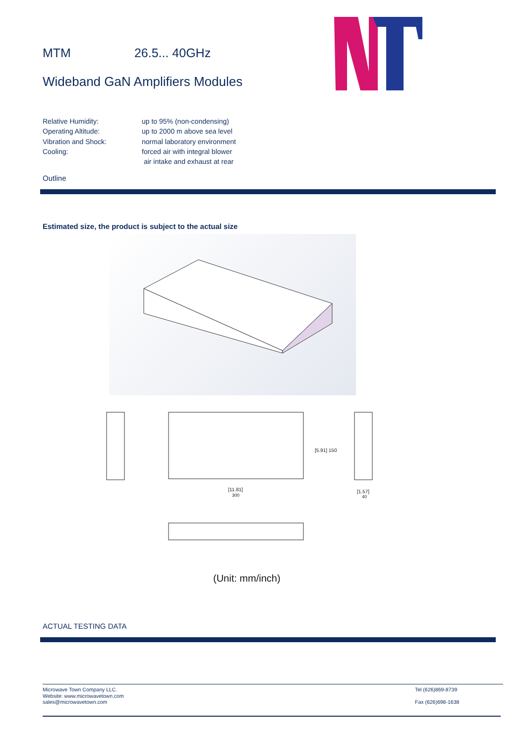MTM 26.5... 40GHz
Wideband GaN Amplifiers Modules
| Relative Humidity: | up to 95% (non-condensing) |
| Operating Altitude: | up to 2000 m above sea level |
| Vibration and Shock: | normal laboratory environment |
| Cooling: | forced air with integral blower |
| | air intake and exhaust at rear |
Outline
Estimated size, the product is subject to the actual size
[11.81]
300
[1.57]
40
[5.91] 150
(Unit: mm/inch)
ACTUAL TESTING DATA
Microwave Town Company LLC.
Website: www.microwavetown.com
sales@microwavetown.com
Tel (626)869-8739
Fax (626)698-1638